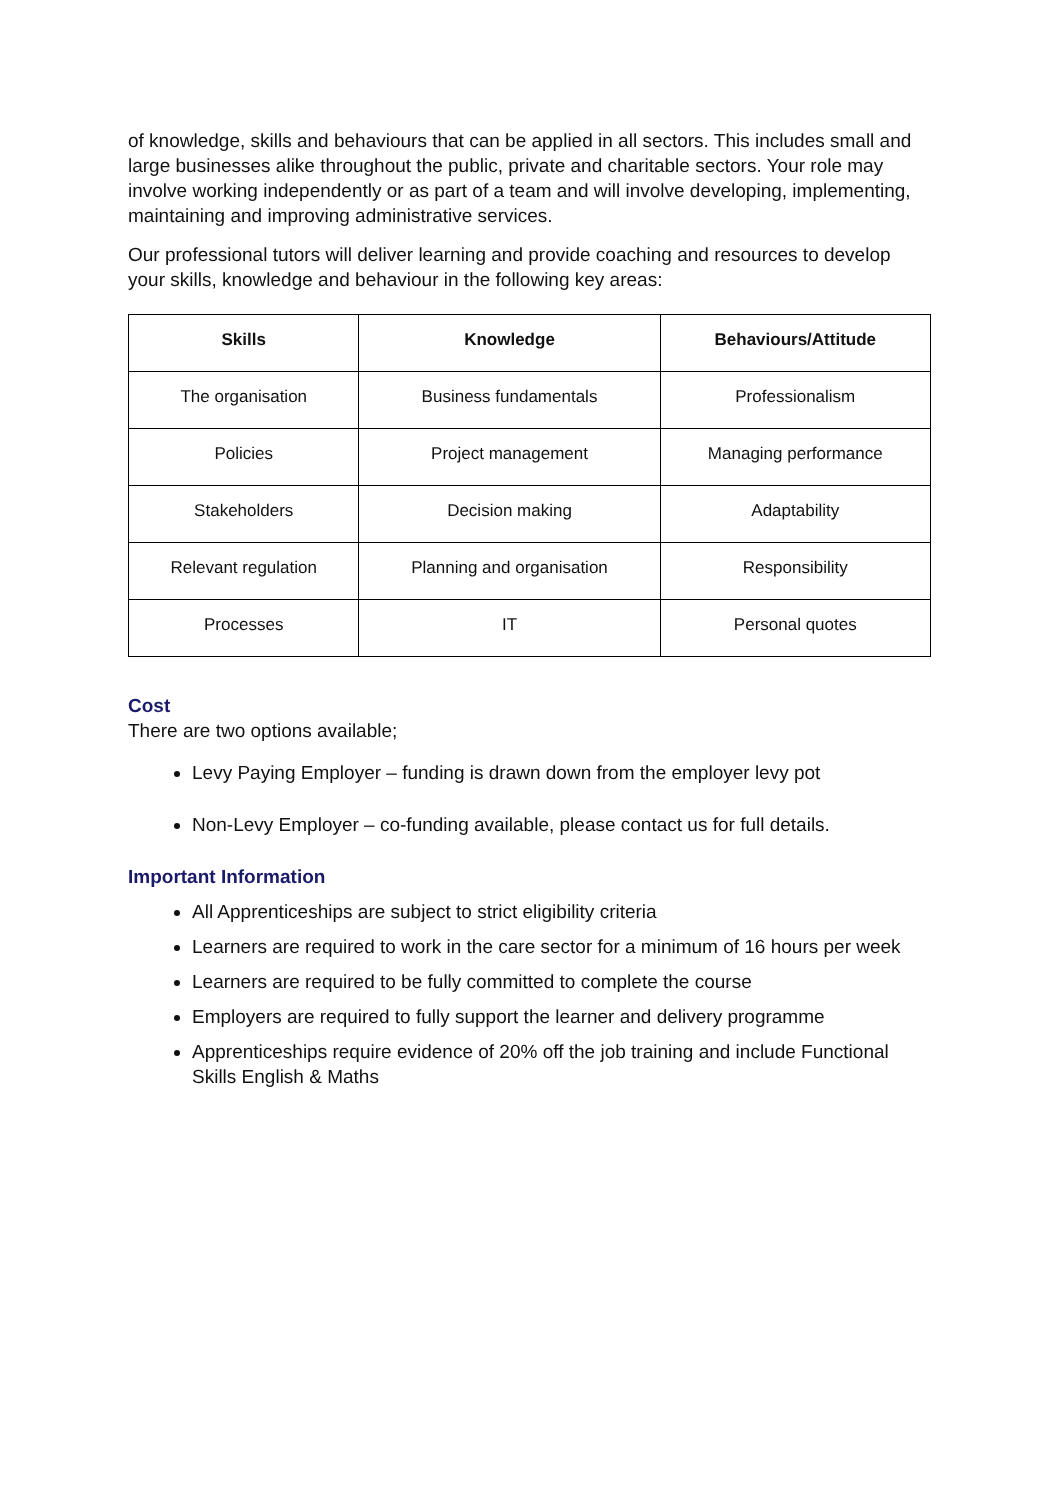of knowledge, skills and behaviours that can be applied in all sectors. This includes small and large businesses alike throughout the public, private and charitable sectors. Your role may involve working independently or as part of a team and will involve developing, implementing, maintaining and improving administrative services.
Our professional tutors will deliver learning and provide coaching and resources to develop your skills, knowledge and behaviour in the following key areas:
| Skills | Knowledge | Behaviours/Attitude |
| --- | --- | --- |
| The organisation | Business fundamentals | Professionalism |
| Policies | Project management | Managing performance |
| Stakeholders | Decision making | Adaptability |
| Relevant regulation | Planning and organisation | Responsibility |
| Processes | IT | Personal quotes |
Cost
There are two options available;
Levy Paying Employer – funding is drawn down from the employer levy pot
Non-Levy Employer – co-funding available, please contact us for full details.
Important Information
All Apprenticeships are subject to strict eligibility criteria
Learners are required to work in the care sector for a minimum of 16 hours per week
Learners are required to be fully committed to complete the course
Employers are required to fully support the learner and delivery programme
Apprenticeships require evidence of 20% off the job training and include Functional Skills English & Maths